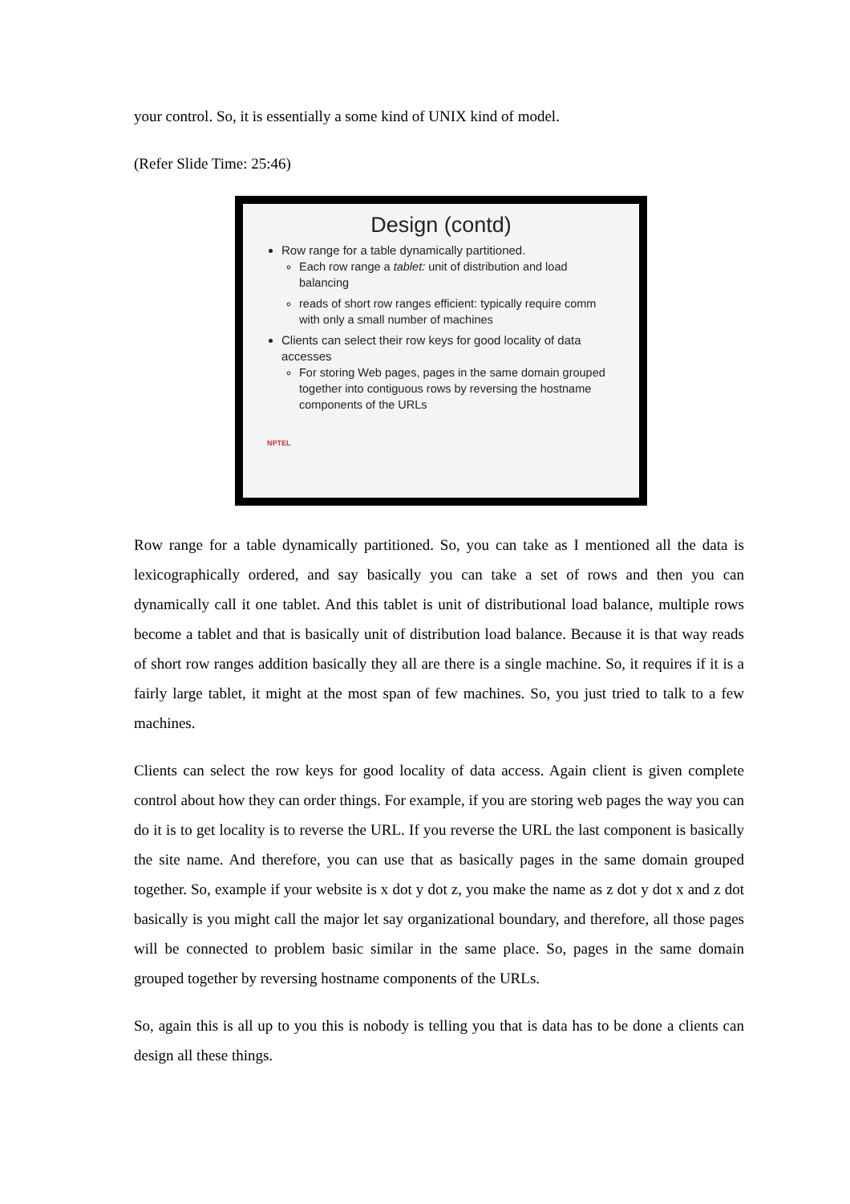your control. So, it is essentially a some kind of UNIX kind of model.
(Refer Slide Time: 25:46)
Design (contd)
Row range for a table dynamically partitioned.
Each row range a tablet: unit of distribution and load balancing
reads of short row ranges efficient: typically require comm with only a small number of machines
Clients can select their row keys for good locality of data accesses
For storing Web pages, pages in the same domain grouped together into contiguous rows by reversing the hostname components of the URLs
NPTEL
Row range for a table dynamically partitioned. So, you can take as I mentioned all the data is lexicographically ordered, and say basically you can take a set of rows and then you can dynamically call it one tablet. And this tablet is unit of distributional load balance, multiple rows become a tablet and that is basically unit of distribution load balance. Because it is that way reads of short row ranges addition basically they all are there is a single machine. So, it requires if it is a fairly large tablet, it might at the most span of few machines. So, you just tried to talk to a few machines.
Clients can select the row keys for good locality of data access. Again client is given complete control about how they can order things. For example, if you are storing web pages the way you can do it is to get locality is to reverse the URL. If you reverse the URL the last component is basically the site name. And therefore, you can use that as basically pages in the same domain grouped together. So, example if your website is x dot y dot z, you make the name as z dot y dot x and z dot basically is you might call the major let say organizational boundary, and therefore, all those pages will be connected to problem basic similar in the same place. So, pages in the same domain grouped together by reversing hostname components of the URLs.
So, again this is all up to you this is nobody is telling you that is data has to be done a clients can design all these things.